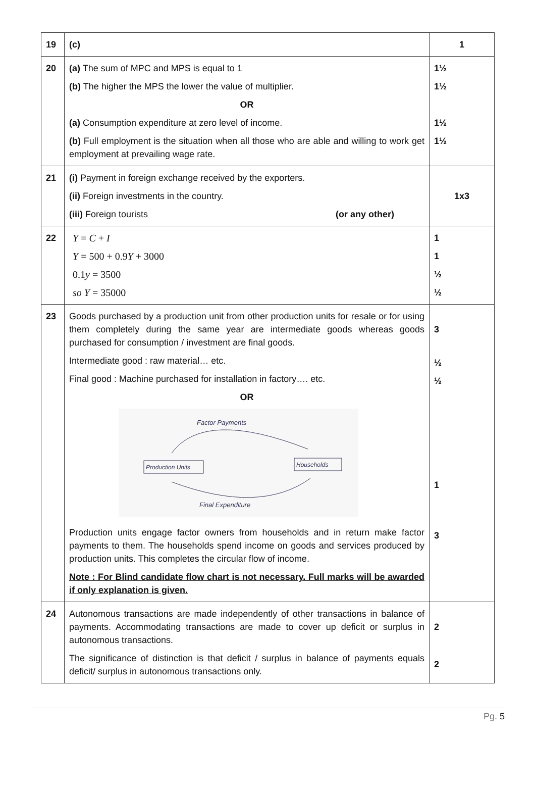| 19 | (c) | 1 |
| 20 | (a) The sum of MPC and MPS is equal to 1 (b) The higher the MPS the lower the value of multiplier. OR (a) Consumption expenditure at zero level of income. (b) Full employment is the situation when all those who are able and willing to work get employment at prevailing wage rate. | 1½ 1½ 1½ 1½ |
| 21 | (i) Payment in foreign exchange received by the exporters. (ii) Foreign investments in the country. (iii) Foreign tourists (or any other) | 1x3 |
| 22 | Y = C + I Y = 500 + 0.9 Y + 3000 0.1 y = 3500 so Y = 35000 | 1 1 ½ ½ |
| 23 | Goods purchased by a production unit from other production units for resale or for using them completely during the same year are intermediate goods whereas goods purchased for consumption / investment are final goods. Intermediate good : raw material… etc. Final good : Machine purchased for installation in factory…. etc. OR Factor Payments Production Units Households Final Expenditure Production units engage factor owners from households and in return make factor payments to them. The households spend income on goods and services produced by production units. This completes the circular flow of income. Note : For Blind candidate flow chart is not necessary. Full marks will be awarded if only explanation is given. | 3 ½ ½ 1 3 |
| 24 | Autonomous transactions are made independently of other transactions in balance of payments. Accommodating transactions are made to cover up deficit or surplus in autonomous transactions. The significance of distinction is that deficit / surplus in balance of payments equals deficit/ surplus in autonomous transactions only. | 2 2 |
Pg. 5